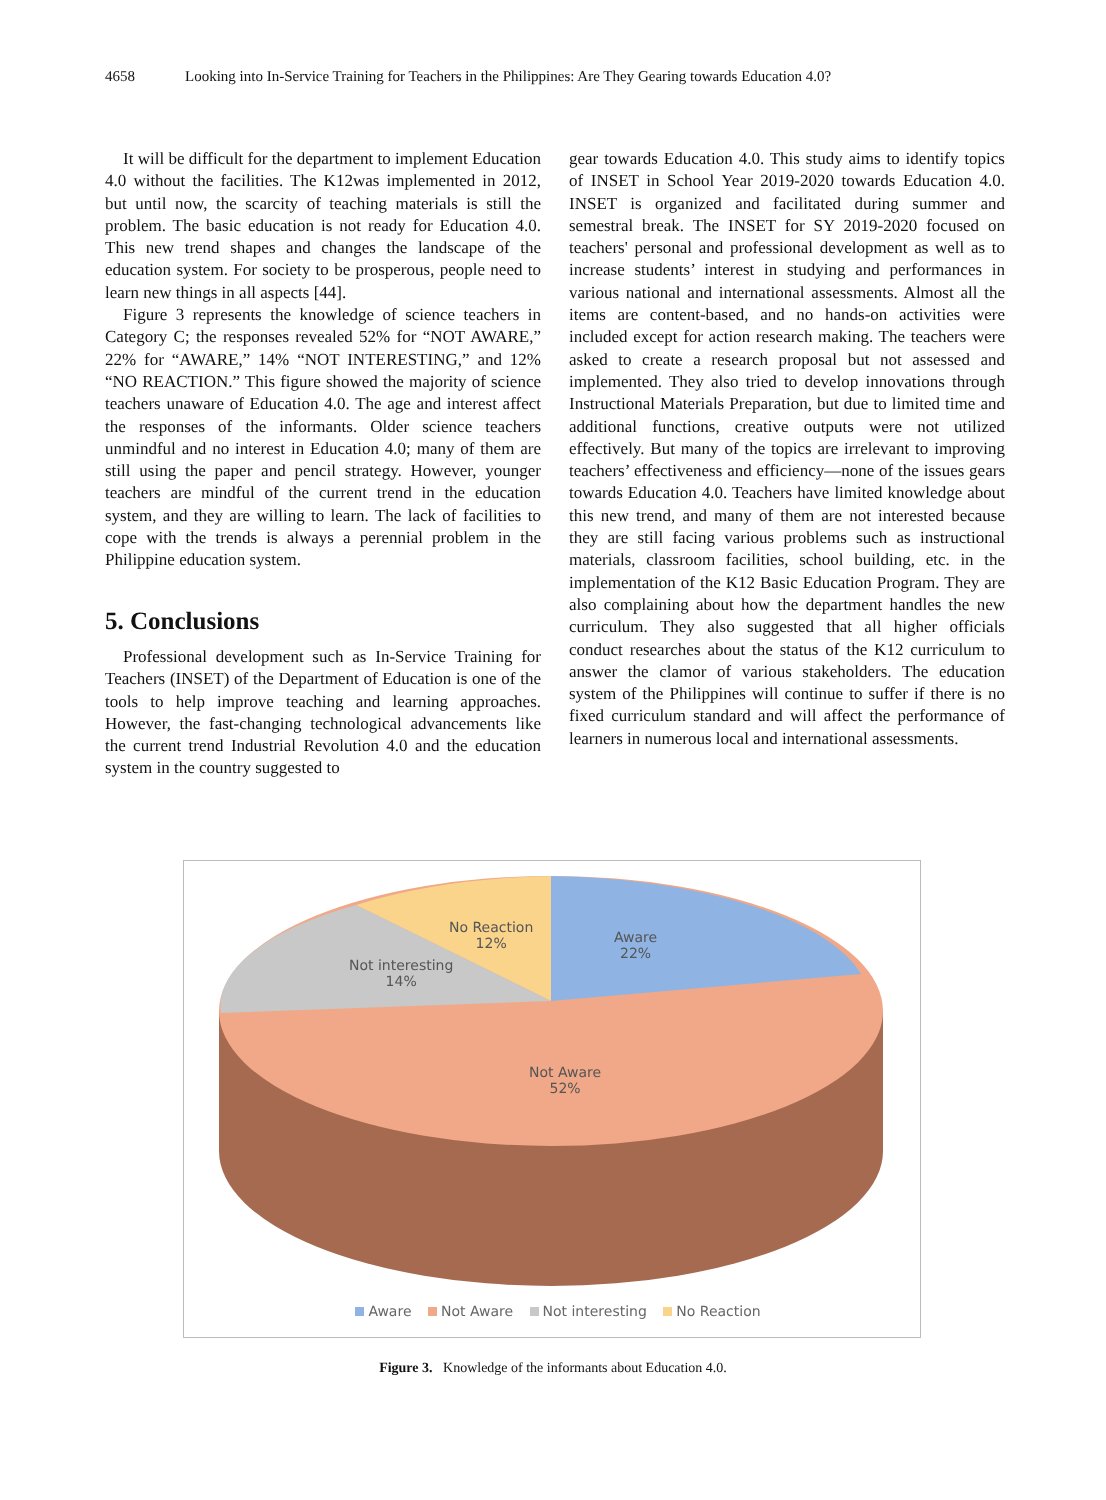4658 Looking into In-Service Training for Teachers in the Philippines: Are They Gearing towards Education 4.0?
It will be difficult for the department to implement Education 4.0 without the facilities. The K12was implemented in 2012, but until now, the scarcity of teaching materials is still the problem. The basic education is not ready for Education 4.0. This new trend shapes and changes the landscape of the education system. For society to be prosperous, people need to learn new things in all aspects [44].
Figure 3 represents the knowledge of science teachers in Category C; the responses revealed 52% for “NOT AWARE,” 22% for “AWARE,” 14% “NOT INTERESTING,” and 12% “NO REACTION.” This figure showed the majority of science teachers unaware of Education 4.0. The age and interest affect the responses of the informants. Older science teachers unmindful and no interest in Education 4.0; many of them are still using the paper and pencil strategy. However, younger teachers are mindful of the current trend in the education system, and they are willing to learn. The lack of facilities to cope with the trends is always a perennial problem in the Philippine education system.
5. Conclusions
Professional development such as In-Service Training for Teachers (INSET) of the Department of Education is one of the tools to help improve teaching and learning approaches. However, the fast-changing technological advancements like the current trend Industrial Revolution 4.0 and the education system in the country suggested to
gear towards Education 4.0. This study aims to identify topics of INSET in School Year 2019-2020 towards Education 4.0. INSET is organized and facilitated during summer and semestral break. The INSET for SY 2019-2020 focused on teachers' personal and professional development as well as to increase students’ interest in studying and performances in various national and international assessments. Almost all the items are content-based, and no hands-on activities were included except for action research making. The teachers were asked to create a research proposal but not assessed and implemented. They also tried to develop innovations through Instructional Materials Preparation, but due to limited time and additional functions, creative outputs were not utilized effectively. But many of the topics are irrelevant to improving teachers’ effectiveness and efficiency—none of the issues gears towards Education 4.0. Teachers have limited knowledge about this new trend, and many of them are not interested because they are still facing various problems such as instructional materials, classroom facilities, school building, etc. in the implementation of the K12 Basic Education Program. They are also complaining about how the department handles the new curriculum. They also suggested that all higher officials conduct researches about the status of the K12 curriculum to answer the clamor of various stakeholders. The education system of the Philippines will continue to suffer if there is no fixed curriculum standard and will affect the performance of learners in numerous local and international assessments.
No Reaction
12%
Aware
22%
Not interesting
14%
Not Aware
52%
Aware Not Aware Not interesting No Reaction
Figure 3. Knowledge of the informants about Education 4.0.